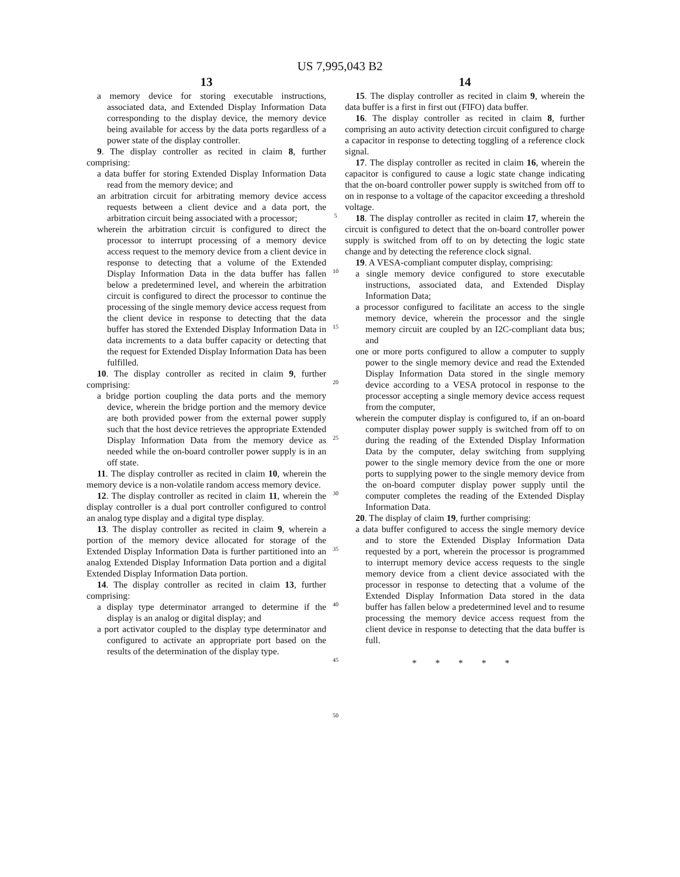US 7,995,043 B2
13
a memory device for storing executable instructions, associated data, and Extended Display Information Data corresponding to the display device, the memory device being available for access by the data ports regardless of a power state of the display controller.
9. The display controller as recited in claim 8, further comprising:
a data buffer for storing Extended Display Information Data read from the memory device; and
an arbitration circuit for arbitrating memory device access requests between a client device and a data port, the arbitration circuit being associated with a processor;
wherein the arbitration circuit is configured to direct the processor to interrupt processing of a memory device access request to the memory device from a client device in response to detecting that a volume of the Extended Display Information Data in the data buffer has fallen below a predetermined level, and wherein the arbitration circuit is configured to direct the processor to continue the processing of the single memory device access request from the client device in response to detecting that the data buffer has stored the Extended Display Information Data in data increments to a data buffer capacity or detecting that the request for Extended Display Information Data has been fulfilled.
10. The display controller as recited in claim 9, further comprising:
a bridge portion coupling the data ports and the memory device, wherein the bridge portion and the memory device are both provided power from the external power supply such that the host device retrieves the appropriate Extended Display Information Data from the memory device as needed while the on-board controller power supply is in an off state.
11. The display controller as recited in claim 10, wherein the memory device is a non-volatile random access memory device.
12. The display controller as recited in claim 11, wherein the display controller is a dual port controller configured to control an analog type display and a digital type display.
13. The display controller as recited in claim 9, wherein a portion of the memory device allocated for storage of the Extended Display Information Data is further partitioned into an analog Extended Display Information Data portion and a digital Extended Display Information Data portion.
14. The display controller as recited in claim 13, further comprising:
a display type determinator arranged to determine if the display is an analog or digital display; and
a port activator coupled to the display type determinator and configured to activate an appropriate port based on the results of the determination of the display type.
5
10
15
20
25
30
35
40
45
50
14
15. The display controller as recited in claim 9, wherein the data buffer is a first in first out (FIFO) data buffer.
16. The display controller as recited in claim 8, further comprising an auto activity detection circuit configured to charge a capacitor in response to detecting toggling of a reference clock signal.
17. The display controller as recited in claim 16, wherein the capacitor is configured to cause a logic state change indicating that the on-board controller power supply is switched from off to on in response to a voltage of the capacitor exceeding a threshold voltage.
18. The display controller as recited in claim 17, wherein the circuit is configured to detect that the on-board controller power supply is switched from off to on by detecting the logic state change and by detecting the reference clock signal.
19. A VESA-compliant computer display, comprising:
a single memory device configured to store executable instructions, associated data, and Extended Display Information Data;
a processor configured to facilitate an access to the single memory device, wherein the processor and the single memory circuit are coupled by an I2C-compliant data bus; and
one or more ports configured to allow a computer to supply power to the single memory device and read the Extended Display Information Data stored in the single memory device according to a VESA protocol in response to the processor accepting a single memory device access request from the computer,
wherein the computer display is configured to, if an on-board computer display power supply is switched from off to on during the reading of the Extended Display Information Data by the computer, delay switching from supplying power to the single memory device from the one or more ports to supplying power to the single memory device from the on-board computer display power supply until the computer completes the reading of the Extended Display Information Data.
20. The display of claim 19, further comprising:
a data buffer configured to access the single memory device and to store the Extended Display Information Data requested by a port, wherein the processor is programmed to interrupt memory device access requests to the single memory device from a client device associated with the processor in response to detecting that a volume of the Extended Display Information Data stored in the data buffer has fallen below a predetermined level and to resume processing the memory device access request from the client device in response to detecting that the data buffer is full.
* * * * *